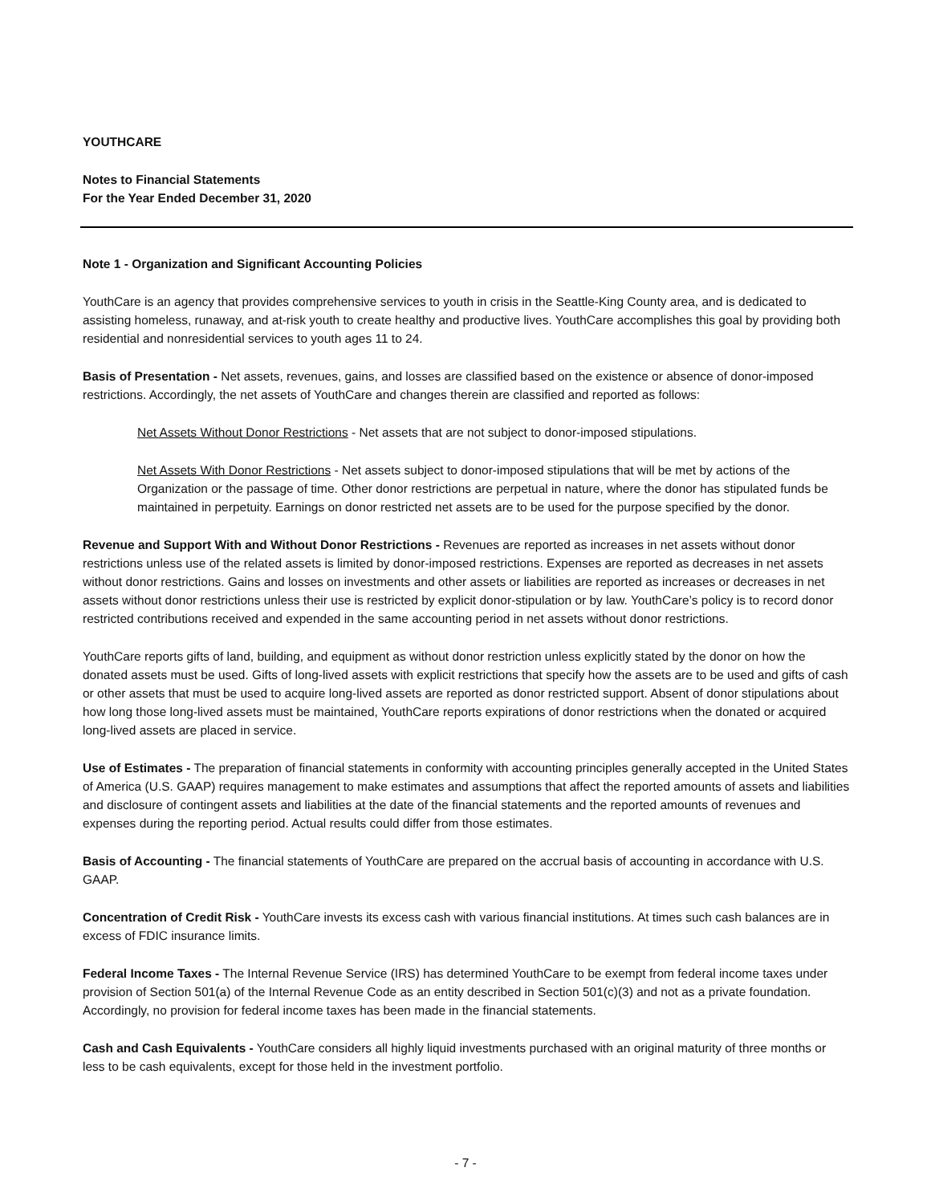YOUTHCARE
Notes to Financial Statements
For the Year Ended December 31, 2020
Note 1 - Organization and Significant Accounting Policies
YouthCare is an agency that provides comprehensive services to youth in crisis in the Seattle-King County area, and is dedicated to assisting homeless, runaway, and at-risk youth to create healthy and productive lives. YouthCare accomplishes this goal by providing both residential and nonresidential services to youth ages 11 to 24.
Basis of Presentation - Net assets, revenues, gains, and losses are classified based on the existence or absence of donor-imposed restrictions. Accordingly, the net assets of YouthCare and changes therein are classified and reported as follows:
Net Assets Without Donor Restrictions - Net assets that are not subject to donor-imposed stipulations.
Net Assets With Donor Restrictions - Net assets subject to donor-imposed stipulations that will be met by actions of the Organization or the passage of time. Other donor restrictions are perpetual in nature, where the donor has stipulated funds be maintained in perpetuity. Earnings on donor restricted net assets are to be used for the purpose specified by the donor.
Revenue and Support With and Without Donor Restrictions - Revenues are reported as increases in net assets without donor restrictions unless use of the related assets is limited by donor-imposed restrictions. Expenses are reported as decreases in net assets without donor restrictions. Gains and losses on investments and other assets or liabilities are reported as increases or decreases in net assets without donor restrictions unless their use is restricted by explicit donor-stipulation or by law. YouthCare’s policy is to record donor restricted contributions received and expended in the same accounting period in net assets without donor restrictions.
YouthCare reports gifts of land, building, and equipment as without donor restriction unless explicitly stated by the donor on how the donated assets must be used. Gifts of long-lived assets with explicit restrictions that specify how the assets are to be used and gifts of cash or other assets that must be used to acquire long-lived assets are reported as donor restricted support. Absent of donor stipulations about how long those long-lived assets must be maintained, YouthCare reports expirations of donor restrictions when the donated or acquired long-lived assets are placed in service.
Use of Estimates - The preparation of financial statements in conformity with accounting principles generally accepted in the United States of America (U.S. GAAP) requires management to make estimates and assumptions that affect the reported amounts of assets and liabilities and disclosure of contingent assets and liabilities at the date of the financial statements and the reported amounts of revenues and expenses during the reporting period. Actual results could differ from those estimates.
Basis of Accounting - The financial statements of YouthCare are prepared on the accrual basis of accounting in accordance with U.S. GAAP.
Concentration of Credit Risk - YouthCare invests its excess cash with various financial institutions. At times such cash balances are in excess of FDIC insurance limits.
Federal Income Taxes - The Internal Revenue Service (IRS) has determined YouthCare to be exempt from federal income taxes under provision of Section 501(a) of the Internal Revenue Code as an entity described in Section 501(c)(3) and not as a private foundation. Accordingly, no provision for federal income taxes has been made in the financial statements.
Cash and Cash Equivalents - YouthCare considers all highly liquid investments purchased with an original maturity of three months or less to be cash equivalents, except for those held in the investment portfolio.
- 7 -